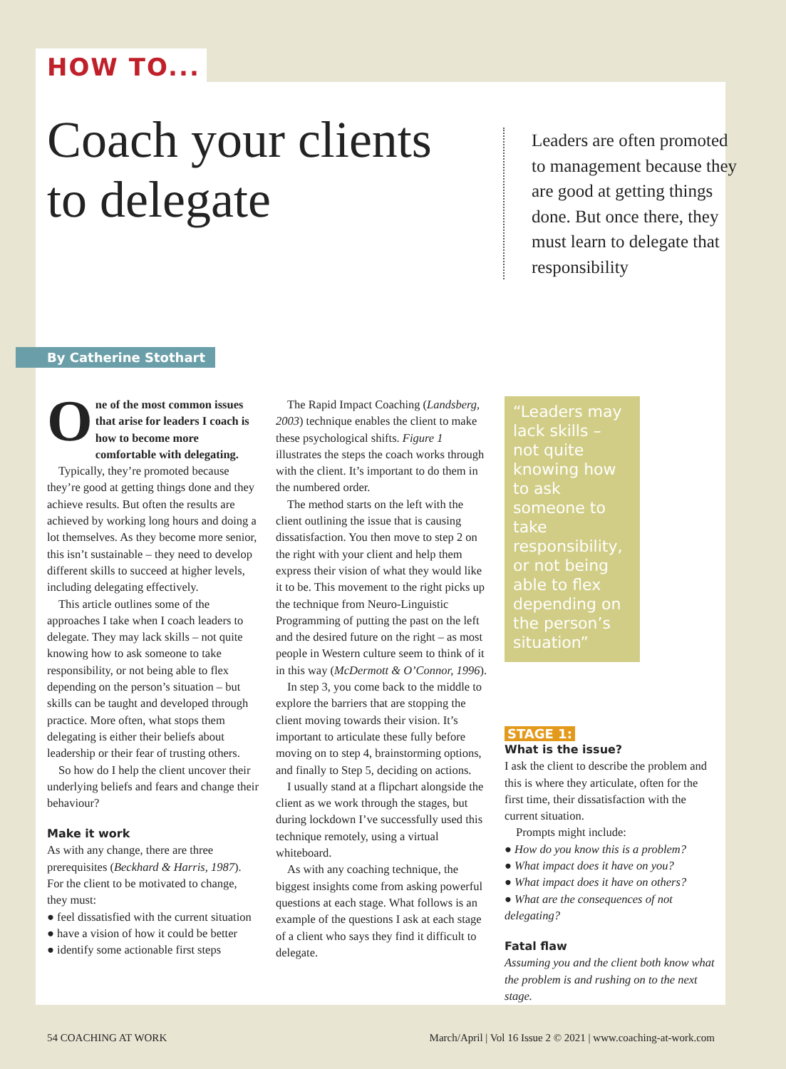HOW TO...
Coach your clients to delegate
Leaders are often promoted to management because they are good at getting things done. But once there, they must learn to delegate that responsibility
By Catherine Stothart
One of the most common issues that arise for leaders I coach is how to become more comfortable with delegating.
Typically, they’re promoted because they’re good at getting things done and they achieve results. But often the results are achieved by working long hours and doing a lot themselves. As they become more senior, this isn’t sustainable – they need to develop different skills to succeed at higher levels, including delegating effectively.
This article outlines some of the approaches I take when I coach leaders to delegate. They may lack skills – not quite knowing how to ask someone to take responsibility, or not being able to flex depending on the person’s situation – but skills can be taught and developed through practice. More often, what stops them delegating is either their beliefs about leadership or their fear of trusting others.
So how do I help the client uncover their underlying beliefs and fears and change their behaviour?
Make it work
As with any change, there are three prerequisites (Beckhard & Harris, 1987). For the client to be motivated to change, they must:
● feel dissatisfied with the current situation
● have a vision of how it could be better
● identify some actionable first steps
The Rapid Impact Coaching (Landsberg, 2003) technique enables the client to make these psychological shifts. Figure 1 illustrates the steps the coach works through with the client. It’s important to do them in the numbered order.
The method starts on the left with the client outlining the issue that is causing dissatisfaction. You then move to step 2 on the right with your client and help them express their vision of what they would like it to be. This movement to the right picks up the technique from Neuro-Linguistic Programming of putting the past on the left and the desired future on the right – as most people in Western culture seem to think of it in this way (McDermott & O’Connor, 1996).
In step 3, you come back to the middle to explore the barriers that are stopping the client moving towards their vision. It’s important to articulate these fully before moving on to step 4, brainstorming options, and finally to Step 5, deciding on actions.
I usually stand at a flipchart alongside the client as we work through the stages, but during lockdown I’ve successfully used this technique remotely, using a virtual whiteboard.
As with any coaching technique, the biggest insights come from asking powerful questions at each stage. What follows is an example of the questions I ask at each stage of a client who says they find it difficult to delegate.
“Leaders may lack skills – not quite knowing how to ask someone to take responsibility, or not being able to flex depending on the person’s situation”
STAGE 1:
What is the issue?
I ask the client to describe the problem and this is where they articulate, often for the first time, their dissatisfaction with the current situation.
Prompts might include:
● How do you know this is a problem?
● What impact does it have on you?
● What impact does it have on others?
● What are the consequences of not delegating?
Fatal flaw
Assuming you and the client both know what the problem is and rushing on to the next stage.
54 COACHING AT WORK March/April | Vol 16 Issue 2 © 2021 | www.coaching-at-work.com